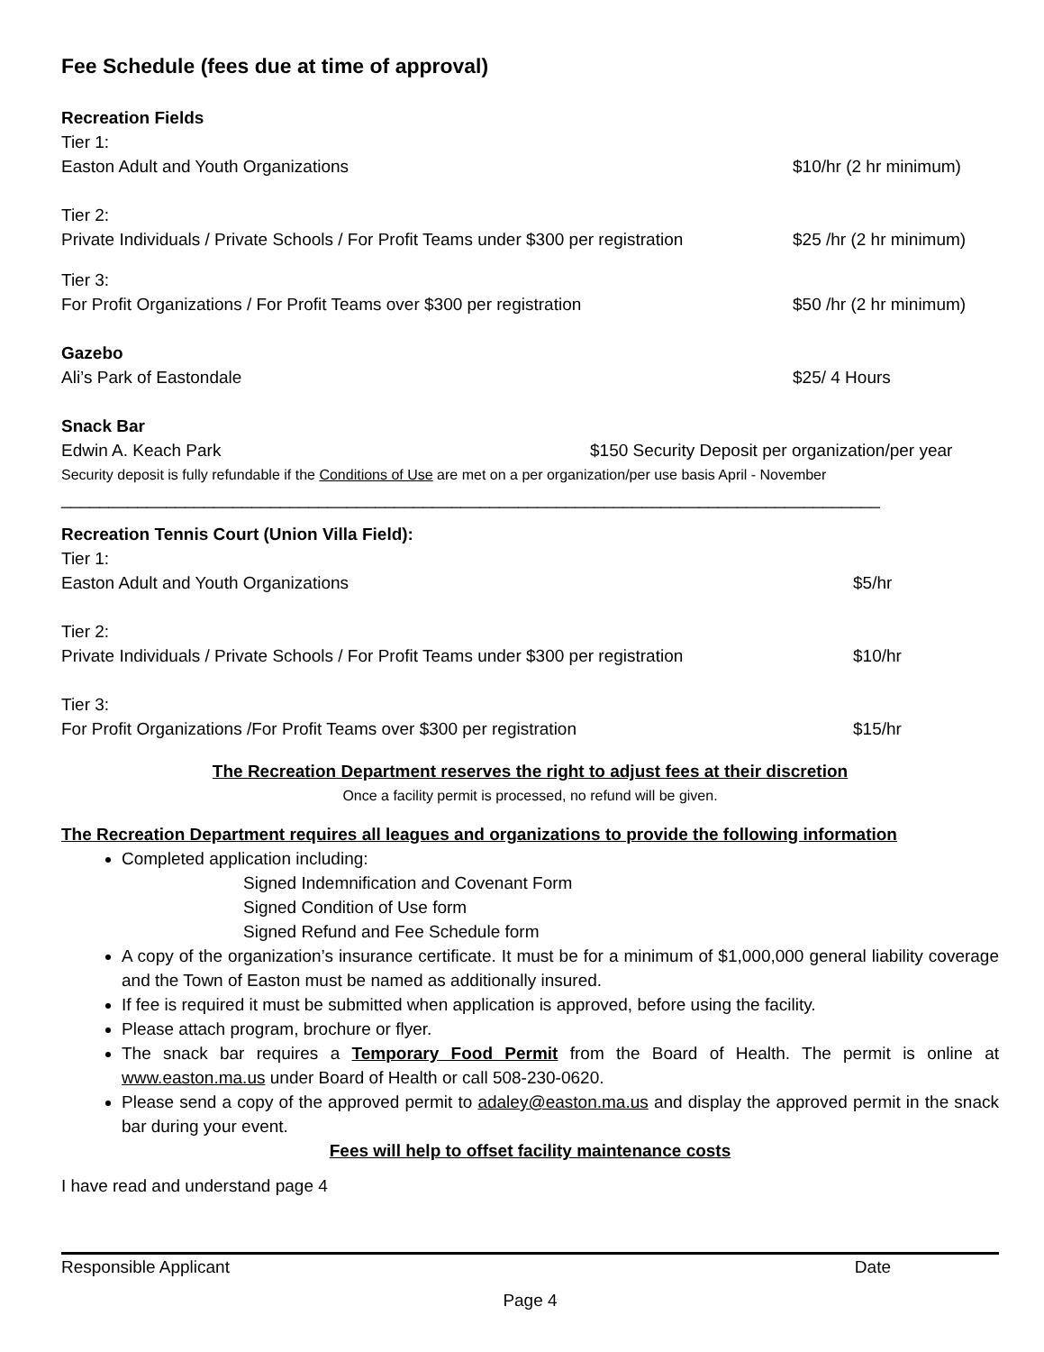Fee Schedule (fees due at time of approval)
Recreation Fields
Tier 1:
Easton Adult and Youth Organizations $10/hr (2 hr minimum)
Tier 2:
Private Individuals / Private Schools / For Profit Teams under $300 per registration $25 /hr (2 hr minimum)
Tier 3:
For Profit Organizations / For Profit Teams over $300 per registration $50 /hr (2 hr minimum)
Gazebo
Ali’s Park of Eastondale $25/ 4 Hours
Snack Bar
Edwin A. Keach Park $150 Security Deposit per organization/per year
Security deposit is fully refundable if the Conditions of Use are met on a per organization/per use basis April - November
______________________________________________________________________________________
Recreation Tennis Court (Union Villa Field):
Tier 1:
Easton Adult and Youth Organizations $5/hr
Tier 2:
Private Individuals / Private Schools / For Profit Teams under $300 per registration $10/hr
Tier 3:
For Profit Organizations /For Profit Teams over $300 per registration $15/hr
The Recreation Department reserves the right to adjust fees at their discretion
Once a facility permit is processed, no refund will be given.
The Recreation Department requires all leagues and organizations to provide the following information
Completed application including:
Signed Indemnification and Covenant Form
Signed Condition of Use form
Signed Refund and Fee Schedule form
A copy of the organization’s insurance certificate. It must be for a minimum of $1,000,000 general liability coverage and the Town of Easton must be named as additionally insured.
If fee is required it must be submitted when application is approved, before using the facility.
Please attach program, brochure or flyer.
The snack bar requires a Temporary Food Permit from the Board of Health. The permit is online at www.easton.ma.us under Board of Health or call 508-230-0620.
Please send a copy of the approved permit to adaley@easton.ma.us and display the approved permit in the snack bar during your event.
Fees will help to offset facility maintenance costs
I have read and understand page 4
Responsible Applicant Date
Page 4